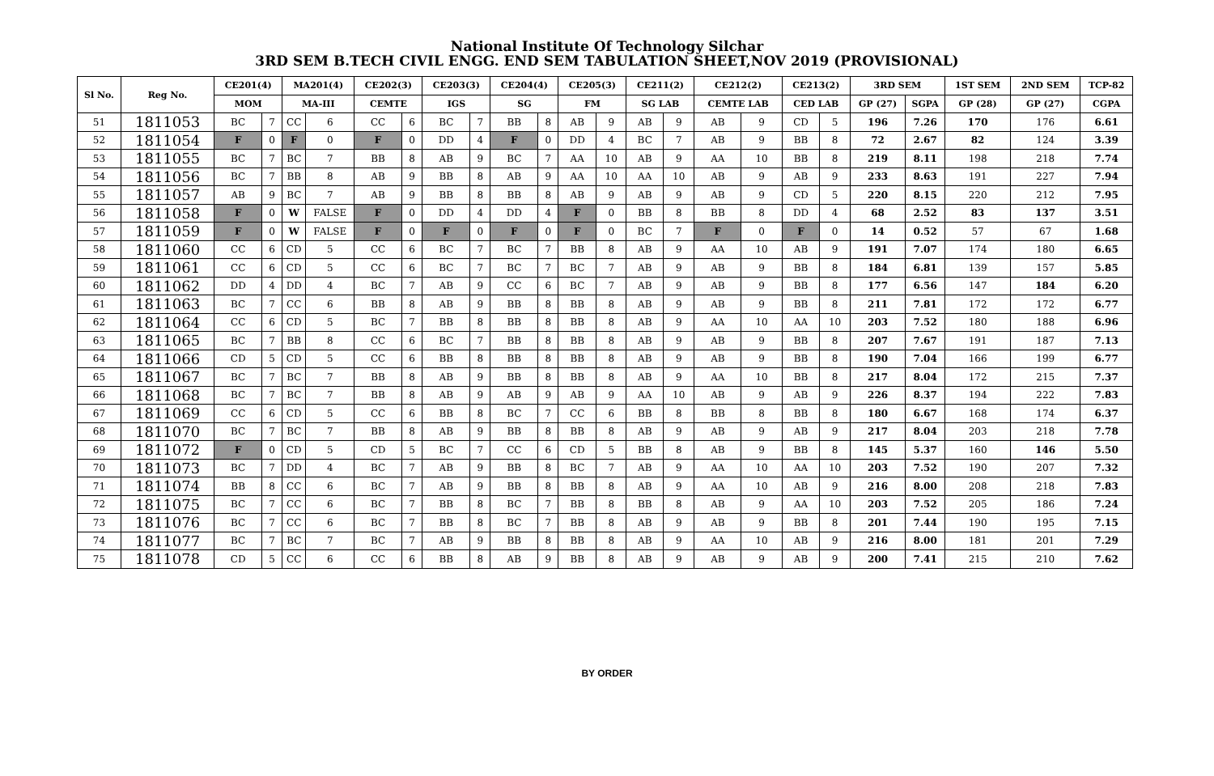National Institute Of Technology Silchar
3RD SEM B.TECH CIVIL ENGG. END SEM TABULATION SHEET,NOV 2019 (PROVISIONAL)
| Sl No. | Reg No. | CE201(4) | | MA201(4) | | CE202(3) | | CE203(3) | | CE204(4) | | CE205(3) | | CE211(2) | | CE212(2) | | CE213(2) | | 3RD SEM | | 1ST SEM | 2ND SEM | TCP-82 |
| --- | --- | --- | --- | --- | --- | --- | --- | --- | --- | --- | --- | --- | --- | --- | --- | --- | --- | --- | --- | --- | --- | --- | --- | --- |
| | | MOM | | MA-III | | CEMTE | | IGS | | SG | | FM | | SG LAB | | CEMTE LAB | | CED LAB | | GP (27) | SGPA | GP (28) | GP (27) | CGPA |
| 51 | 1811053 | BC | 7 | CC | 6 | CC | 6 | BC | 7 | BB | 8 | AB | 9 | AB | 9 | AB | 9 | CD | 5 | 196 | 7.26 | 170 | 176 | 6.61 |
| 52 | 1811054 | F | 0 | F | 0 | F | 0 | DD | 4 | F | 0 | DD | 4 | BC | 7 | AB | 9 | BB | 8 | 72 | 2.67 | 82 | 124 | 3.39 |
| 53 | 1811055 | BC | 7 | BC | 7 | BB | 8 | AB | 9 | BC | 7 | AA | 10 | AB | 9 | AA | 10 | BB | 8 | 219 | 8.11 | 198 | 218 | 7.74 |
| 54 | 1811056 | BC | 7 | BB | 8 | AB | 9 | BB | 8 | AB | 9 | AA | 10 | AA | 10 | AB | 9 | AB | 9 | 233 | 8.63 | 191 | 227 | 7.94 |
| 55 | 1811057 | AB | 9 | BC | 7 | AB | 9 | BB | 8 | BB | 8 | AB | 9 | AB | 9 | AB | 9 | CD | 5 | 220 | 8.15 | 220 | 212 | 7.95 |
| 56 | 1811058 | F | 0 | W | FALSE | F | 0 | DD | 4 | DD | 4 | F | 0 | BB | 8 | BB | 8 | DD | 4 | 68 | 2.52 | 83 | 137 | 3.51 |
| 57 | 1811059 | F | 0 | W | FALSE | F | 0 | F | 0 | F | 0 | F | 0 | BC | 7 | F | 0 | F | 0 | 14 | 0.52 | 57 | 67 | 1.68 |
| 58 | 1811060 | CC | 6 | CD | 5 | CC | 6 | BC | 7 | BC | 7 | BB | 8 | AB | 9 | AA | 10 | AB | 9 | 191 | 7.07 | 174 | 180 | 6.65 |
| 59 | 1811061 | CC | 6 | CD | 5 | CC | 6 | BC | 7 | BC | 7 | BC | 7 | AB | 9 | AB | 9 | BB | 8 | 184 | 6.81 | 139 | 157 | 5.85 |
| 60 | 1811062 | DD | 4 | DD | 4 | BC | 7 | AB | 9 | CC | 6 | BC | 7 | AB | 9 | AB | 9 | BB | 8 | 177 | 6.56 | 147 | 184 | 6.20 |
| 61 | 1811063 | BC | 7 | CC | 6 | BB | 8 | AB | 9 | BB | 8 | BB | 8 | AB | 9 | AB | 9 | BB | 8 | 211 | 7.81 | 172 | 172 | 6.77 |
| 62 | 1811064 | CC | 6 | CD | 5 | BC | 7 | BB | 8 | BB | 8 | BB | 8 | AB | 9 | AA | 10 | AA | 10 | 203 | 7.52 | 180 | 188 | 6.96 |
| 63 | 1811065 | BC | 7 | BB | 8 | CC | 6 | BC | 7 | BB | 8 | BB | 8 | AB | 9 | AB | 9 | BB | 8 | 207 | 7.67 | 191 | 187 | 7.13 |
| 64 | 1811066 | CD | 5 | CD | 5 | CC | 6 | BB | 8 | BB | 8 | BB | 8 | AB | 9 | AB | 9 | BB | 8 | 190 | 7.04 | 166 | 199 | 6.77 |
| 65 | 1811067 | BC | 7 | BC | 7 | BB | 8 | AB | 9 | BB | 8 | BB | 8 | AB | 9 | AA | 10 | BB | 8 | 217 | 8.04 | 172 | 215 | 7.37 |
| 66 | 1811068 | BC | 7 | BC | 7 | BB | 8 | AB | 9 | AB | 9 | AB | 9 | AA | 10 | AB | 9 | AB | 9 | 226 | 8.37 | 194 | 222 | 7.83 |
| 67 | 1811069 | CC | 6 | CD | 5 | CC | 6 | BB | 8 | BC | 7 | CC | 6 | BB | 8 | BB | 8 | BB | 8 | 180 | 6.67 | 168 | 174 | 6.37 |
| 68 | 1811070 | BC | 7 | BC | 7 | BB | 8 | AB | 9 | BB | 8 | BB | 8 | AB | 9 | AB | 9 | AB | 9 | 217 | 8.04 | 203 | 218 | 7.78 |
| 69 | 1811072 | F | 0 | CD | 5 | CD | 5 | BC | 7 | CC | 6 | CD | 5 | BB | 8 | AB | 9 | BB | 8 | 145 | 5.37 | 160 | 146 | 5.50 |
| 70 | 1811073 | BC | 7 | DD | 4 | BC | 7 | AB | 9 | BB | 8 | BC | 7 | AB | 9 | AA | 10 | AA | 10 | 203 | 7.52 | 190 | 207 | 7.32 |
| 71 | 1811074 | BB | 8 | CC | 6 | BC | 7 | AB | 9 | BB | 8 | BB | 8 | AB | 9 | AA | 10 | AB | 9 | 216 | 8.00 | 208 | 218 | 7.83 |
| 72 | 1811075 | BC | 7 | CC | 6 | BC | 7 | BB | 8 | BC | 7 | BB | 8 | BB | 8 | AB | 9 | AA | 10 | 203 | 7.52 | 205 | 186 | 7.24 |
| 73 | 1811076 | BC | 7 | CC | 6 | BC | 7 | BB | 8 | BC | 7 | BB | 8 | AB | 9 | AB | 9 | BB | 8 | 201 | 7.44 | 190 | 195 | 7.15 |
| 74 | 1811077 | BC | 7 | BC | 7 | BC | 7 | AB | 9 | BB | 8 | BB | 8 | AB | 9 | AA | 10 | AB | 9 | 216 | 8.00 | 181 | 201 | 7.29 |
| 75 | 1811078 | CD | 5 | CC | 6 | CC | 6 | BB | 8 | AB | 9 | BB | 8 | AB | 9 | AB | 9 | AB | 9 | 200 | 7.41 | 215 | 210 | 7.62 |
BY ORDER